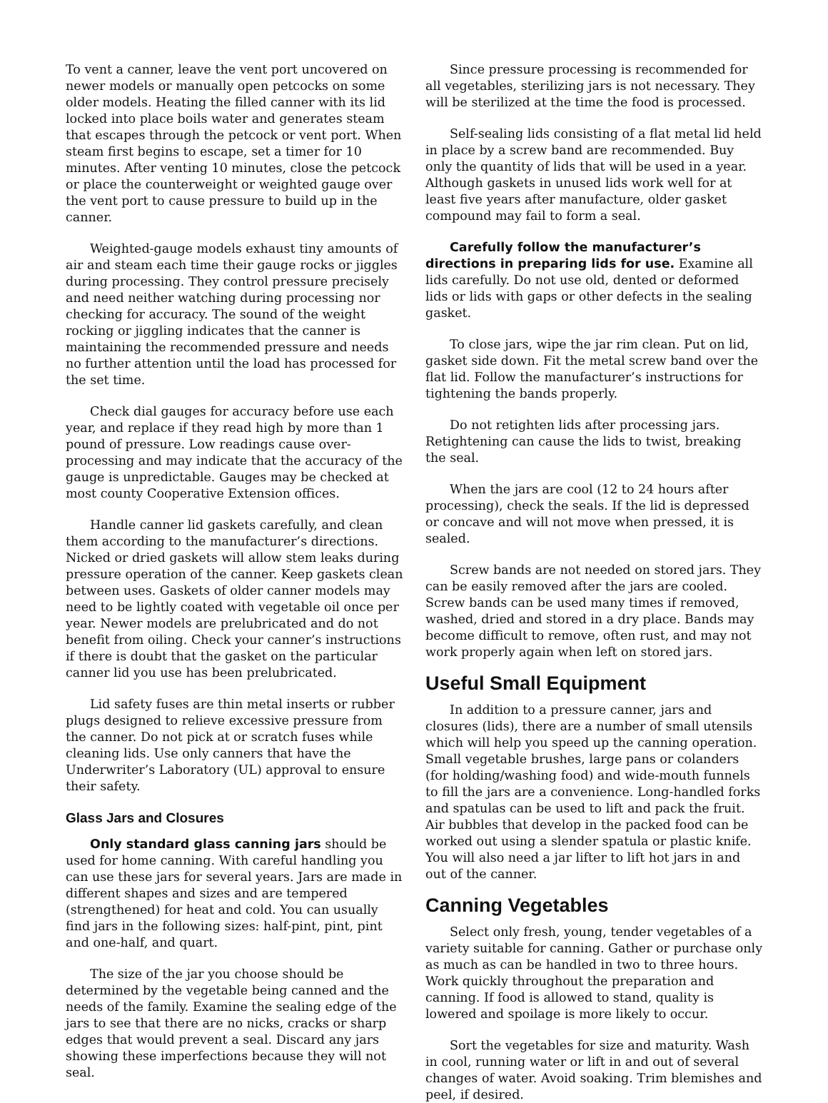To vent a canner, leave the vent port uncovered on newer models or manually open petcocks on some older models. Heating the filled canner with its lid locked into place boils water and generates steam that escapes through the petcock or vent port. When steam first begins to escape, set a timer for 10 minutes. After venting 10 minutes, close the petcock or place the counterweight or weighted gauge over the vent port to cause pressure to build up in the canner.
Weighted-gauge models exhaust tiny amounts of air and steam each time their gauge rocks or jiggles during processing. They control pressure precisely and need neither watching during processing nor checking for accuracy. The sound of the weight rocking or jiggling indicates that the canner is maintaining the recommended pressure and needs no further attention until the load has processed for the set time.
Check dial gauges for accuracy before use each year, and replace if they read high by more than 1 pound of pressure. Low readings cause over-processing and may indicate that the accuracy of the gauge is unpredictable. Gauges may be checked at most county Cooperative Extension offices.
Handle canner lid gaskets carefully, and clean them according to the manufacturer’s directions. Nicked or dried gaskets will allow stem leaks during pressure operation of the canner. Keep gaskets clean between uses. Gaskets of older canner models may need to be lightly coated with vegetable oil once per year. Newer models are prelubricated and do not benefit from oiling. Check your canner’s instructions if there is doubt that the gasket on the particular canner lid you use has been prelubricated.
Lid safety fuses are thin metal inserts or rubber plugs designed to relieve excessive pressure from the canner. Do not pick at or scratch fuses while cleaning lids. Use only canners that have the Underwriter’s Laboratory (UL) approval to ensure their safety.
Glass Jars and Closures
Only standard glass canning jars should be used for home canning. With careful handling you can use these jars for several years. Jars are made in different shapes and sizes and are tempered (strengthened) for heat and cold. You can usually find jars in the following sizes: half-pint, pint, pint and one-half, and quart.
The size of the jar you choose should be determined by the vegetable being canned and the needs of the family. Examine the sealing edge of the jars to see that there are no nicks, cracks or sharp edges that would prevent a seal. Discard any jars showing these imperfections because they will not seal.
Since pressure processing is recommended for all vegetables, sterilizing jars is not necessary. They will be sterilized at the time the food is processed.
Self-sealing lids consisting of a flat metal lid held in place by a screw band are recommended. Buy only the quantity of lids that will be used in a year. Although gaskets in unused lids work well for at least five years after manufacture, older gasket compound may fail to form a seal.
Carefully follow the manufacturer’s directions in preparing lids for use. Examine all lids carefully. Do not use old, dented or deformed lids or lids with gaps or other defects in the sealing gasket.
To close jars, wipe the jar rim clean. Put on lid, gasket side down. Fit the metal screw band over the flat lid. Follow the manufacturer’s instructions for tightening the bands properly.
Do not retighten lids after processing jars. Retightening can cause the lids to twist, breaking the seal.
When the jars are cool (12 to 24 hours after processing), check the seals. If the lid is depressed or concave and will not move when pressed, it is sealed.
Screw bands are not needed on stored jars. They can be easily removed after the jars are cooled. Screw bands can be used many times if removed, washed, dried and stored in a dry place. Bands may become difficult to remove, often rust, and may not work properly again when left on stored jars.
Useful Small Equipment
In addition to a pressure canner, jars and closures (lids), there are a number of small utensils which will help you speed up the canning operation. Small vegetable brushes, large pans or colanders (for holding/washing food) and wide-mouth funnels to fill the jars are a convenience. Long-handled forks and spatulas can be used to lift and pack the fruit. Air bubbles that develop in the packed food can be worked out using a slender spatula or plastic knife. You will also need a jar lifter to lift hot jars in and out of the canner.
Canning Vegetables
Select only fresh, young, tender vegetables of a variety suitable for canning. Gather or purchase only as much as can be handled in two to three hours. Work quickly throughout the preparation and canning. If food is allowed to stand, quality is lowered and spoilage is more likely to occur.
Sort the vegetables for size and maturity. Wash in cool, running water or lift in and out of several changes of water. Avoid soaking. Trim blemishes and peel, if desired.